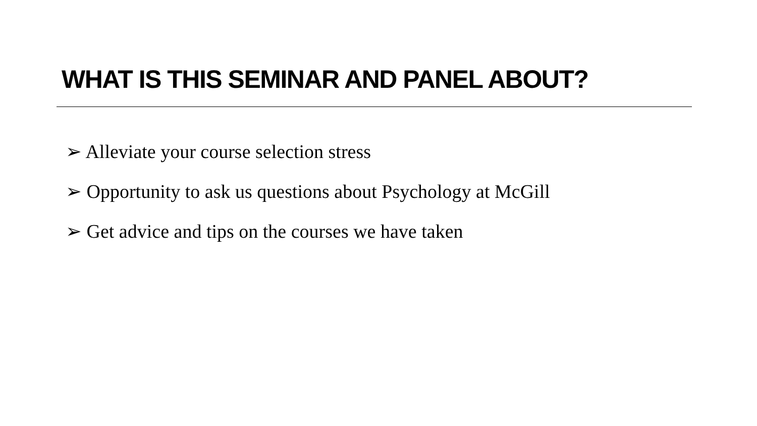WHAT IS THIS SEMINAR AND PANEL ABOUT?
➢ Alleviate your course selection stress
➢ Opportunity to ask us questions about Psychology at McGill
➢ Get advice and tips on the courses we have taken